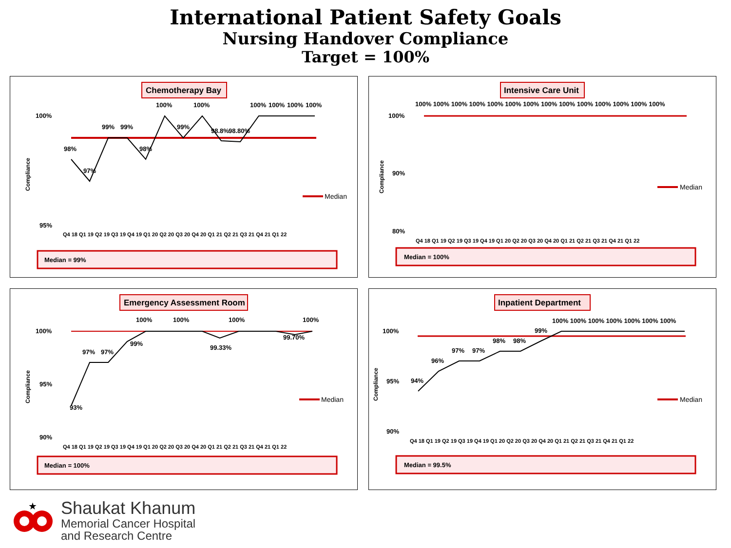International Patient Safety Goals
Nursing Handover Compliance
Target = 100%
Chemotherapy Bay
Compliance
100%
95%
98%
97%
99%
99%
98%
100%
99%
100%
98.8%
98.80%
100%
100%
100%
100%
Median
Q4 18 Q1 19 Q2 19 Q3 19 Q4 19 Q1 20 Q2 20 Q3 20 Q4 20 Q1 21 Q2 21 Q3 21 Q4 21 Q1 22
Median = 99%
Intensive Care Unit
Compliance
100%
90%
80%
100% 100% 100% 100% 100% 100% 100% 100% 100% 100% 100% 100% 100% 100%
Median
Q4 18 Q1 19 Q2 19 Q3 19 Q4 19 Q1 20 Q2 20 Q3 20 Q4 20 Q1 21 Q2 21 Q3 21 Q4 21 Q1 22
Median = 100%
Emergency Assessment Room
Compliance
100%
95%
90%
93%
97%
97%
99%
100%
100%
99.33%
100%
99.70%
100%
Median
Q4 18 Q1 19 Q2 19 Q3 19 Q4 19 Q1 20 Q2 20 Q3 20 Q4 20 Q1 21 Q2 21 Q3 21 Q4 21 Q1 22
Median = 100%
Inpatient Department
Compliance
100%
95%
90%
94%
96%
97%
97%
98%
98%
99%
100% 100% 100% 100% 100% 100% 100%
Median
Q4 18 Q1 19 Q2 19 Q3 19 Q4 19 Q1 20 Q2 20 Q3 20 Q4 20 Q1 21 Q2 21 Q3 21 Q4 21 Q1 22
Median = 99.5%
★
Shaukat Khanum
Memorial Cancer Hospital
and Research Centre